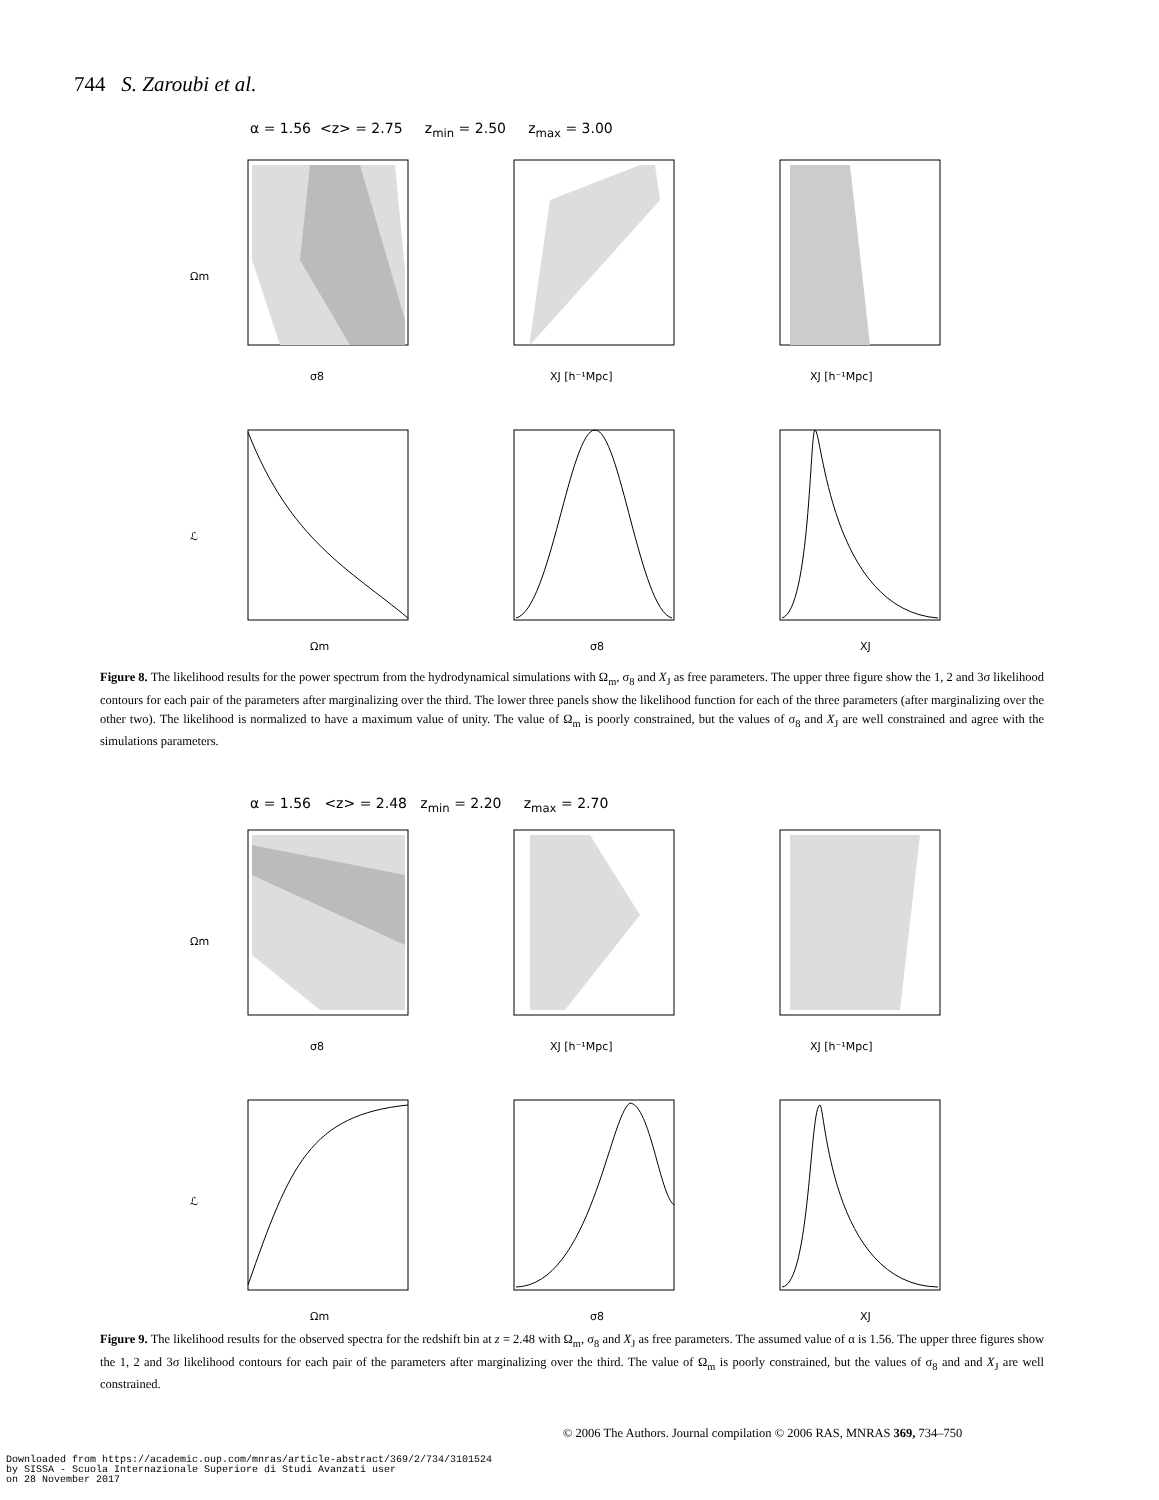744 S. Zaroubi et al.
α = 1.56 <z> = 2.75 z<sub>min</sub> = 2.50 z<sub>max</sub> = 3.00
Ωm
σ8
XJ [h⁻¹Mpc]
XJ [h⁻¹Mpc]
ℒ
Ωm
σ8
XJ
Figure 8. The likelihood results for the power spectrum from the hydrodynamical simulations with Ω<sub>m</sub>, σ<sub>8</sub> and X<sub>J</sub> as free parameters. The upper three figure show the 1, 2 and 3σ likelihood contours for each pair of the parameters after marginalizing over the third. The lower three panels show the likelihood function for each of the three parameters (after marginalizing over the other two). The likelihood is normalized to have a maximum value of unity. The value of Ω<sub>m</sub> is poorly constrained, but the values of σ<sub>8</sub> and X<sub>J</sub> are well constrained and agree with the simulations parameters.
α = 1.56 <z> = 2.48 z<sub>min</sub> = 2.20 z<sub>max</sub> = 2.70
Ωm
σ8
XJ [h⁻¹Mpc]
XJ [h⁻¹Mpc]
ℒ
Ωm
σ8
XJ
Figure 9. The likelihood results for the observed spectra for the redshift bin at z = 2.48 with Ω<sub>m</sub>, σ<sub>8</sub> and X<sub>J</sub> as free parameters. The assumed value of α is 1.56. The upper three figures show the 1, 2 and 3σ likelihood contours for each pair of the parameters after marginalizing over the third. The value of Ω<sub>m</sub> is poorly constrained, but the values of σ<sub>8</sub> and and X<sub>J</sub> are well constrained.
© 2006 The Authors. Journal compilation © 2006 RAS, MNRAS 369, 734–750
Downloaded from https://academic.oup.com/mnras/article-abstract/369/2/734/3101524
by SISSA - Scuola Internazionale Superiore di Studi Avanzati user
on 28 November 2017